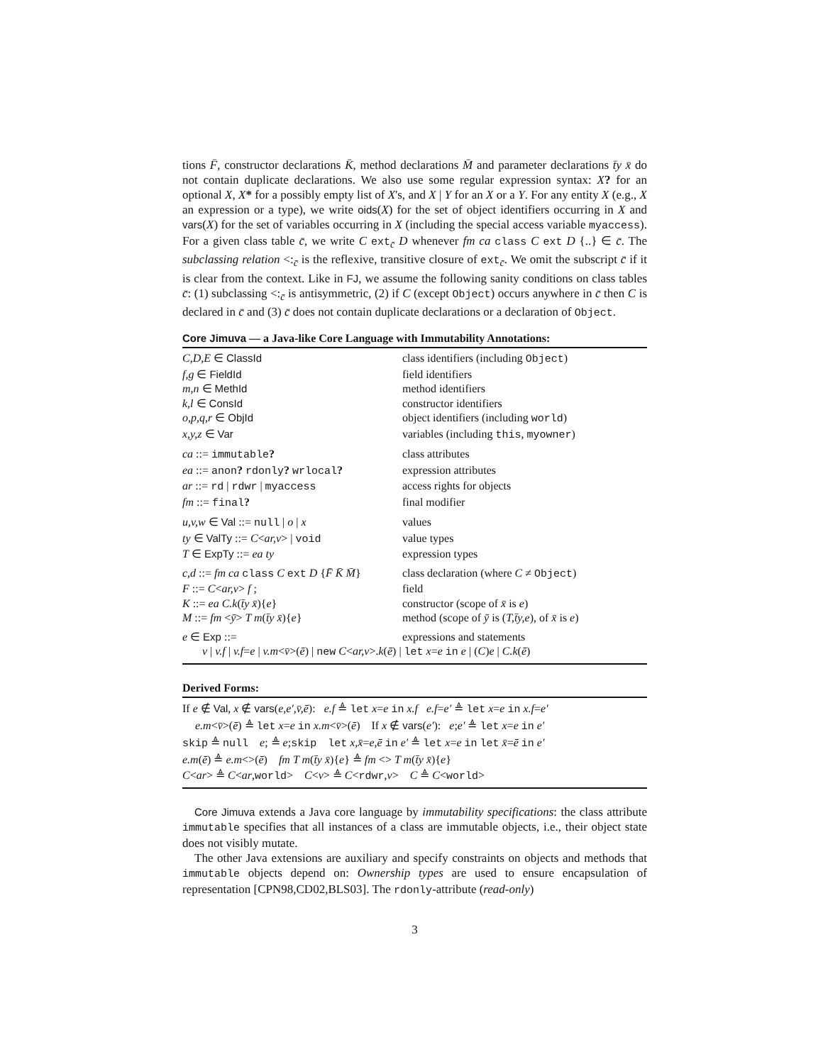tions F̄, constructor declarations K̄, method declarations M̄ and parameter declarations t̄y x̄ do not contain duplicate declarations. We also use some regular expression syntax: X? for an optional X, X* for a possibly empty list of X's, and X | Y for an X or a Y. For any entity X (e.g., X an expression or a type), we write oids(X) for the set of object identifiers occurring in X and vars(X) for the set of variables occurring in X (including the special access variable myaccess). For a given class table c̄, we write C ext<sub>c̄</sub> D whenever fm ca class C ext D {..} ∈ c̄. The subclassing relation <:<sub>c̄</sub> is the reflexive, transitive closure of ext<sub>c̄</sub>. We omit the subscript c̄ if it is clear from the context. Like in FJ, we assume the following sanity conditions on class tables c̄: (1) subclassing <:<sub>c̄</sub> is antisymmetric, (2) if C (except Object) occurs anywhere in c̄ then C is declared in c̄ and (3) c̄ does not contain duplicate declarations or a declaration of Object.
Core Jimuva — a Java-like Core Language with Immutability Annotations:
| C,D,E ∈ ClassId | class identifiers (including Object ) |
| f,g ∈ FieldId | field identifiers |
| m,n ∈ MethId | method identifiers |
| k,l ∈ ConsId | constructor identifiers |
| o,p,q,r ∈ ObjId | object identifiers (including world ) |
| x,y,z ∈ Var | variables (including this , myowner ) |
| ca ::= immutable ? | class attributes |
| ea ::= anon ? rdonly ? wrlocal ? | expression attributes |
| ar ::= rd / rdwr / myaccess | access rights for objects |
| fm ::= final ? | final modifier |
| u,v,w ∈ Val ::= null / o / x | values |
| ty ∈ ValTy ::= C < ar,v > / void | value types |
| T ∈ ExpTy ::= ea ty | expression types |
| c,d ::= fm ca class C ext D { F̄ K̄ M̄ } | class declaration (where C ≠ Object ) |
| F ::= C < ar,v > f ; | field |
| K ::= ea C.k ( t̄y x̄ ){ e } | constructor (scope of x̄ is e ) |
| M ::= fm < ȳ > T m ( t̄y x̄ ){ e } | method (scope of ȳ is ( T,t̄y,e ), of x̄ is e ) |
| e ∈ Exp ::= | expressions and statements |
| v / v.f / v.f = e / v.m < v̄ >( ē ) / new C < ar,v >. k ( ē ) / let x = e in e / ( C ) e / C.k ( ē ) | |
Derived Forms:
If e ∉ Val, x ∉ vars(e,e′,v̄,ē): e.f ≜ let x=e in x.f e.f=e′ ≜ let x=e in x.f=e′
e.m<v̄>(ē) ≜ let x=e in x.m<v̄>(ē) If x ∉ vars(e′): e;e′ ≜ let x=e in e′
skip ≜ null e; ≜ e;skip let x,x̄=e,ē in e′ ≜ let x=e in let x̄=ē in e′
e.m(ē) ≜ e.m<>(ē) fm T m(t̄y x̄){e} ≜ fm <> T m(t̄y x̄){e}
C<ar> ≜ C<ar,world> C<v> ≜ C<rdwr,v> C ≜ C<world>
Core Jimuva extends a Java core language by immutability specifications: the class attribute immutable specifies that all instances of a class are immutable objects, i.e., their object state does not visibly mutate.
The other Java extensions are auxiliary and specify constraints on objects and methods that immutable objects depend on: Ownership types are used to ensure encapsulation of representation [CPN98,CD02,BLS03]. The rdonly-attribute (read-only)
3